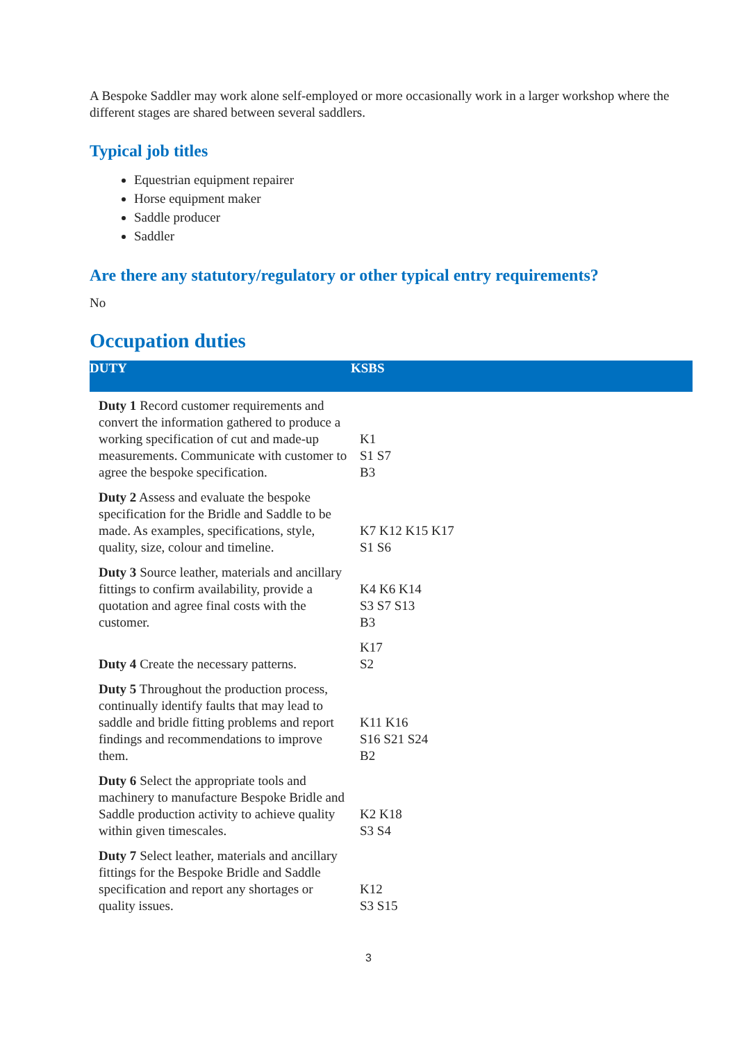A Bespoke Saddler may work alone self-employed or more occasionally work in a larger workshop where the different stages are shared between several saddlers.
Typical job titles
Equestrian equipment repairer
Horse equipment maker
Saddle producer
Saddler
Are there any statutory/regulatory or other typical entry requirements?
No
Occupation duties
| DUTY | KSBS |
| --- | --- |
| Duty 1 Record customer requirements and convert the information gathered to produce a working specification of cut and made-up measurements. Communicate with customer to agree the bespoke specification. | K1 S1 S7 B3 |
| Duty 2 Assess and evaluate the bespoke specification for the Bridle and Saddle to be made. As examples, specifications, style, quality, size, colour and timeline. | K7 K12 K15 K17 S1 S6 |
| Duty 3 Source leather, materials and ancillary fittings to confirm availability, provide a quotation and agree final costs with the customer. | K4 K6 K14 S3 S7 S13 B3 |
| Duty 4 Create the necessary patterns. | K17 S2 |
| Duty 5 Throughout the production process, continually identify faults that may lead to saddle and bridle fitting problems and report findings and recommendations to improve them. | K11 K16 S16 S21 S24 B2 |
| Duty 6 Select the appropriate tools and machinery to manufacture Bespoke Bridle and Saddle production activity to achieve quality within given timescales. | K2 K18 S3 S4 |
| Duty 7 Select leather, materials and ancillary fittings for the Bespoke Bridle and Saddle specification and report any shortages or quality issues. | K12 S3 S15 |
3